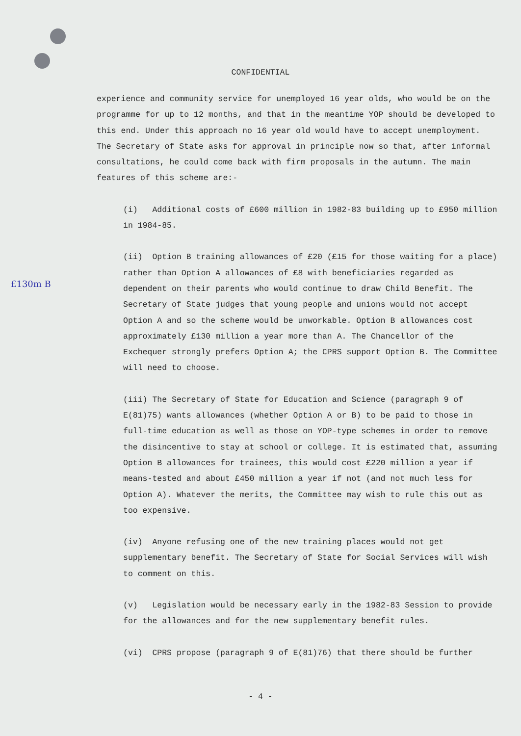£130m B
CONFIDENTIAL
experience and community service for unemployed 16 year olds, who would be on the programme for up to 12 months, and that in the meantime YOP should be developed to this end. Under this approach no 16 year old would have to accept unemployment. The Secretary of State asks for approval in principle now so that, after informal consultations, he could come back with firm proposals in the autumn. The main features of this scheme are:-
(i) Additional costs of £600 million in 1982-83 building up to £950 million in 1984-85.
(ii) Option B training allowances of £20 (£15 for those waiting for a place) rather than Option A allowances of £8 with beneficiaries regarded as dependent on their parents who would continue to draw Child Benefit. The Secretary of State judges that young people and unions would not accept Option A and so the scheme would be unworkable. Option B allowances cost approximately £130 million a year more than A. The Chancellor of the Exchequer strongly prefers Option A; the CPRS support Option B. The Committee will need to choose.
(iii) The Secretary of State for Education and Science (paragraph 9 of E(81)75) wants allowances (whether Option A or B) to be paid to those in full-time education as well as those on YOP-type schemes in order to remove the disincentive to stay at school or college. It is estimated that, assuming Option B allowances for trainees, this would cost £220 million a year if means-tested and about £450 million a year if not (and not much less for Option A). Whatever the merits, the Committee may wish to rule this out as too expensive.
(iv) Anyone refusing one of the new training places would not get supplementary benefit. The Secretary of State for Social Services will wish to comment on this.
(v) Legislation would be necessary early in the 1982-83 Session to provide for the allowances and for the new supplementary benefit rules.
(vi) CPRS propose (paragraph 9 of E(81)76) that there should be further
- 4 -